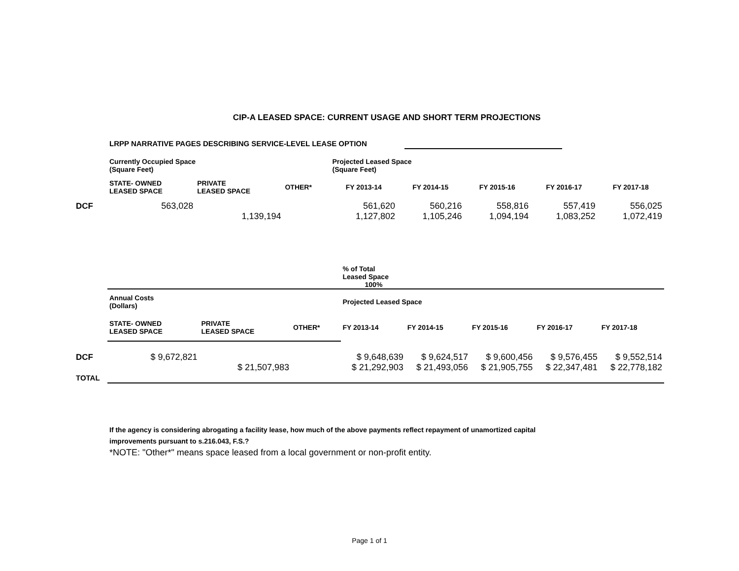CIP-A LEASED SPACE: CURRENT USAGE AND SHORT TERM PROJECTIONS
LRPP NARRATIVE PAGES DESCRIBING SERVICE-LEVEL LEASE OPTION
| | Currently Occupied Space (Square Feet) | | | Projected Leased Space (Square Feet) | | | | |
| --- | --- | --- | --- | --- | --- | --- | --- | --- |
| | STATE- OWNED LEASED SPACE | PRIVATE LEASED SPACE | OTHER* | FY 2013-14 | FY 2014-15 | FY 2015-16 | FY 2016-17 | FY 2017-18 |
| DCF | 563,028 | | | 561,620 | 560,216 | 558,816 | 557,419 | 556,025 |
| | | 1,139,194 | | 1,127,802 | 1,105,246 | 1,094,194 | 1,083,252 | 1,072,419 |
| | | | | % of Total Leased Space 100% | | | | |
| | Annual Costs (Dollars) | | | Projected Leased Space | | | | |
| | STATE- OWNED LEASED SPACE | PRIVATE LEASED SPACE | OTHER* | FY 2013-14 | FY 2014-15 | FY 2015-16 | FY 2016-17 | FY 2017-18 |
| DCF | $ 9,672,821 | | | $ 9,648,639 | $ 9,624,517 | $ 9,600,456 | $ 9,576,455 | $ 9,552,514 |
| | | $ 21,507,983 | | $ 21,292,903 | $ 21,493,056 | $ 21,905,755 | $ 22,347,481 | $ 22,778,182 |
| TOTAL | | | | | | | | |
If the agency is considering abrogating a facility lease, how much of the above payments reflect repayment of unamortized capital improvements pursuant to s.216.043, F.S.?
*NOTE: "Other*" means space leased from a local government or non-profit entity.
Page 1 of 1